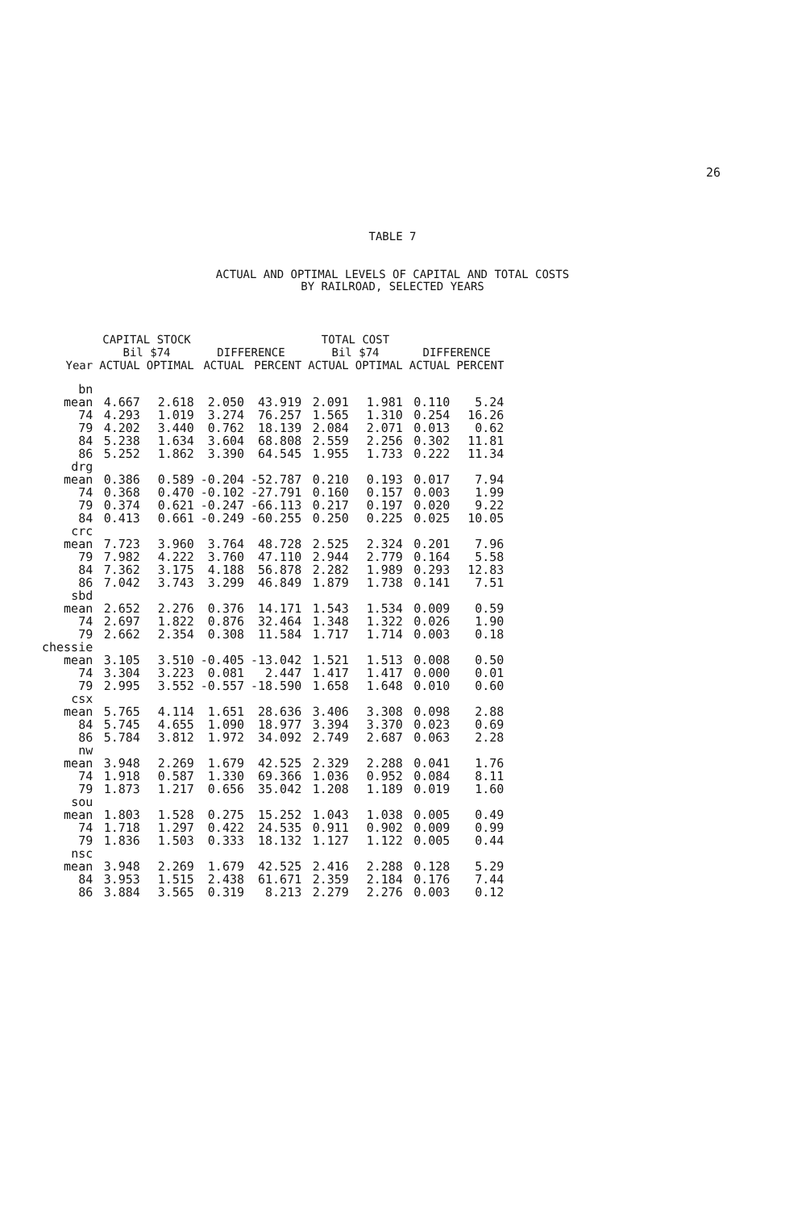26
TABLE 7
ACTUAL AND OPTIMAL LEVELS OF CAPITAL AND TOTAL COSTS
BY RAILROAD, SELECTED YEARS
| | CAPITAL STOCK Bil $74 | | DIFFERENCE | | TOTAL COST Bil $74 | | DIFFERENCE | |
| --- | --- | --- | --- | --- | --- | --- | --- | --- |
| Year | ACTUAL | OPTIMAL | ACTUAL | PERCENT | ACTUAL | OPTIMAL | ACTUAL | PERCENT |
| bn | | | | | | | | |
| mean | 4.667 | 2.618 | 2.050 | 43.919 | 2.091 | 1.981 | 0.110 | 5.24 |
| 74 | 4.293 | 1.019 | 3.274 | 76.257 | 1.565 | 1.310 | 0.254 | 16.26 |
| 79 | 4.202 | 3.440 | 0.762 | 18.139 | 2.084 | 2.071 | 0.013 | 0.62 |
| 84 | 5.238 | 1.634 | 3.604 | 68.808 | 2.559 | 2.256 | 0.302 | 11.81 |
| 86 | 5.252 | 1.862 | 3.390 | 64.545 | 1.955 | 1.733 | 0.222 | 11.34 |
| drg | | | | | | | | |
| mean | 0.386 | 0.589 | -0.204 | -52.787 | 0.210 | 0.193 | 0.017 | 7.94 |
| 74 | 0.368 | 0.470 | -0.102 | -27.791 | 0.160 | 0.157 | 0.003 | 1.99 |
| 79 | 0.374 | 0.621 | -0.247 | -66.113 | 0.217 | 0.197 | 0.020 | 9.22 |
| 84 | 0.413 | 0.661 | -0.249 | -60.255 | 0.250 | 0.225 | 0.025 | 10.05 |
| crc | | | | | | | | |
| mean | 7.723 | 3.960 | 3.764 | 48.728 | 2.525 | 2.324 | 0.201 | 7.96 |
| 79 | 7.982 | 4.222 | 3.760 | 47.110 | 2.944 | 2.779 | 0.164 | 5.58 |
| 84 | 7.362 | 3.175 | 4.188 | 56.878 | 2.282 | 1.989 | 0.293 | 12.83 |
| 86 | 7.042 | 3.743 | 3.299 | 46.849 | 1.879 | 1.738 | 0.141 | 7.51 |
| sbd | | | | | | | | |
| mean | 2.652 | 2.276 | 0.376 | 14.171 | 1.543 | 1.534 | 0.009 | 0.59 |
| 74 | 2.697 | 1.822 | 0.876 | 32.464 | 1.348 | 1.322 | 0.026 | 1.90 |
| 79 | 2.662 | 2.354 | 0.308 | 11.584 | 1.717 | 1.714 | 0.003 | 0.18 |
| chessie | | | | | | | | |
| mean | 3.105 | 3.510 | -0.405 | -13.042 | 1.521 | 1.513 | 0.008 | 0.50 |
| 74 | 3.304 | 3.223 | 0.081 | 2.447 | 1.417 | 1.417 | 0.000 | 0.01 |
| 79 | 2.995 | 3.552 | -0.557 | -18.590 | 1.658 | 1.648 | 0.010 | 0.60 |
| csx | | | | | | | | |
| mean | 5.765 | 4.114 | 1.651 | 28.636 | 3.406 | 3.308 | 0.098 | 2.88 |
| 84 | 5.745 | 4.655 | 1.090 | 18.977 | 3.394 | 3.370 | 0.023 | 0.69 |
| 86 | 5.784 | 3.812 | 1.972 | 34.092 | 2.749 | 2.687 | 0.063 | 2.28 |
| nw | | | | | | | | |
| mean | 3.948 | 2.269 | 1.679 | 42.525 | 2.329 | 2.288 | 0.041 | 1.76 |
| 74 | 1.918 | 0.587 | 1.330 | 69.366 | 1.036 | 0.952 | 0.084 | 8.11 |
| 79 | 1.873 | 1.217 | 0.656 | 35.042 | 1.208 | 1.189 | 0.019 | 1.60 |
| sou | | | | | | | | |
| mean | 1.803 | 1.528 | 0.275 | 15.252 | 1.043 | 1.038 | 0.005 | 0.49 |
| 74 | 1.718 | 1.297 | 0.422 | 24.535 | 0.911 | 0.902 | 0.009 | 0.99 |
| 79 | 1.836 | 1.503 | 0.333 | 18.132 | 1.127 | 1.122 | 0.005 | 0.44 |
| nsc | | | | | | | | |
| mean | 3.948 | 2.269 | 1.679 | 42.525 | 2.416 | 2.288 | 0.128 | 5.29 |
| 84 | 3.953 | 1.515 | 2.438 | 61.671 | 2.359 | 2.184 | 0.176 | 7.44 |
| 86 | 3.884 | 3.565 | 0.319 | 8.213 | 2.279 | 2.276 | 0.003 | 0.12 |